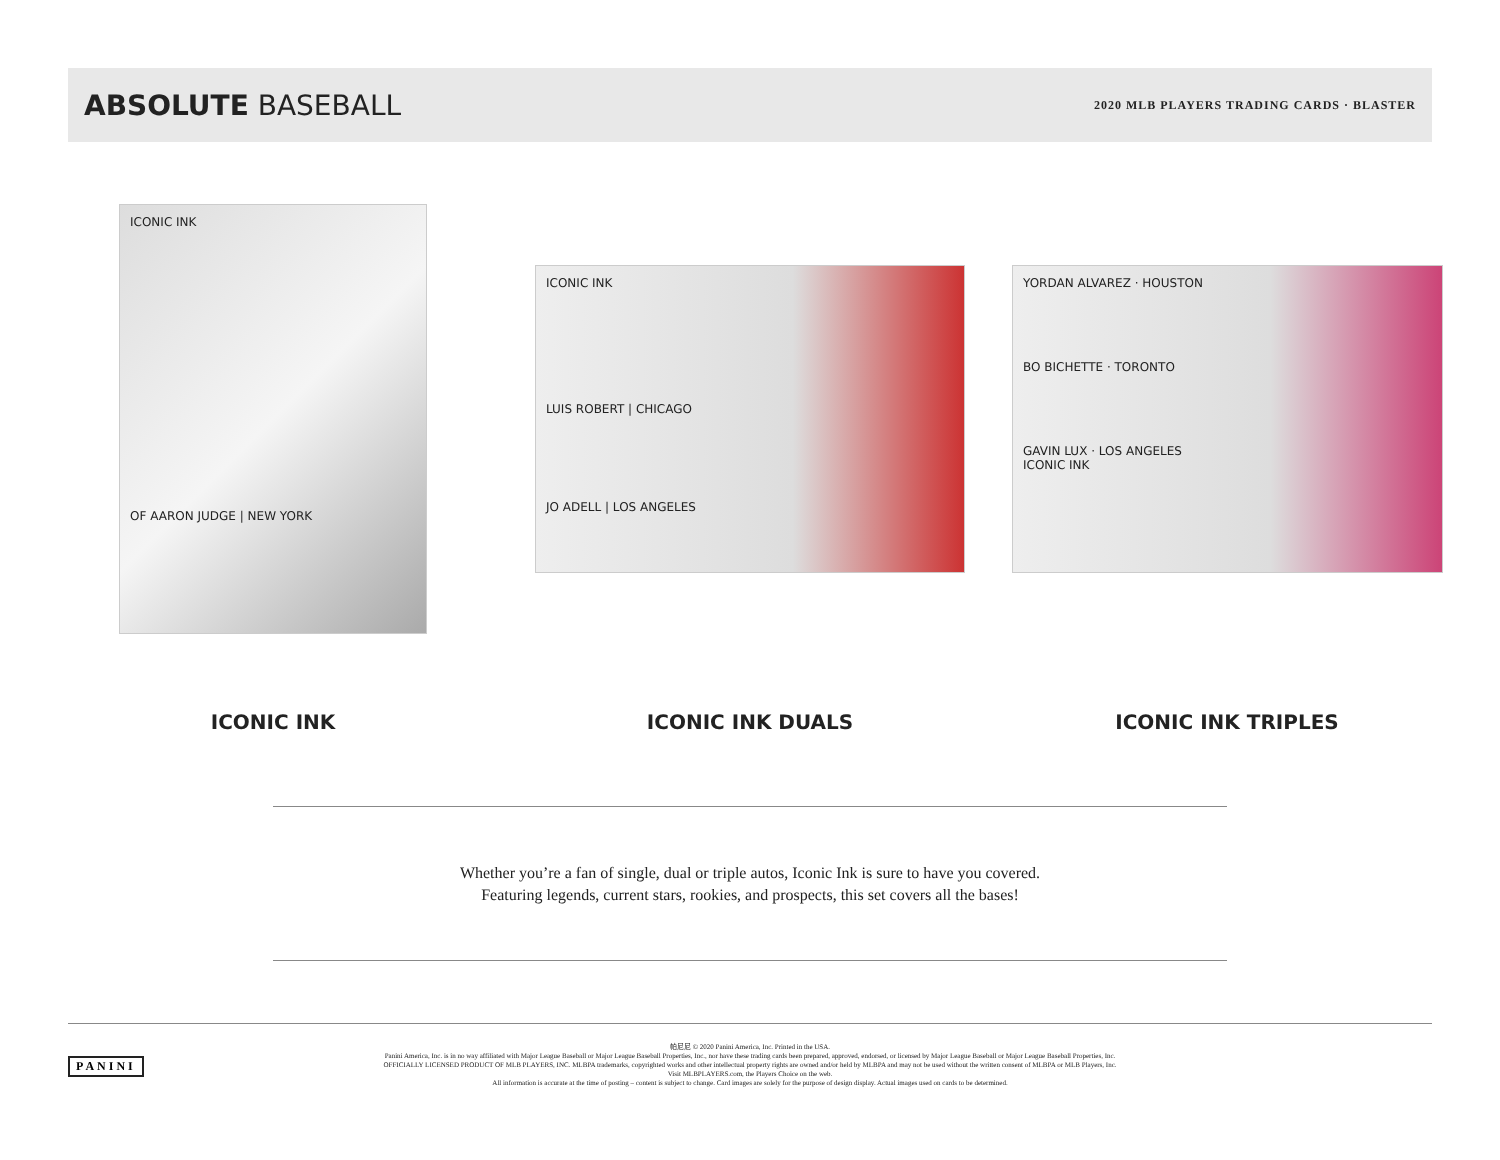ABSOLUTE BASEBALL
2020 MLB PLAYERS TRADING CARDS · BLASTER
ICONIC INK
OF AARON JUDGE | NEW YORK
ICONIC INK
LUIS ROBERT | CHICAGO
JO ADELL | LOS ANGELES
YORDAN ALVAREZ · HOUSTON
BO BICHETTE · TORONTO
GAVIN LUX · LOS ANGELES
ICONIC INK
ICONIC INK ICONIC INK DUALS ICONIC INK TRIPLES
Whether you’re a fan of single, dual or triple autos, Iconic Ink is sure to have you covered.
Featuring legends, current stars, rookies, and prospects, this set covers all the bases!
PANINI
帕尼尼 © 2020 Panini America, Inc. Printed in the USA.
Panini America, Inc. is in no way affiliated with Major League Baseball or Major League Baseball Properties, Inc., nor have these trading cards been prepared, approved, endorsed, or licensed by Major League Baseball or Major League Baseball Properties, Inc.
OFFICIALLY LICENSED PRODUCT OF MLB PLAYERS, INC. MLBPA trademarks, copyrighted works and other intellectual property rights are owned and/or held by MLBPA and may not be used without the written consent of MLBPA or MLB Players, Inc.
Visit MLBPLAYERS.com, the Players Choice on the web.
All information is accurate at the time of posting – content is subject to change. Card images are solely for the purpose of design display. Actual images used on cards to be determined.